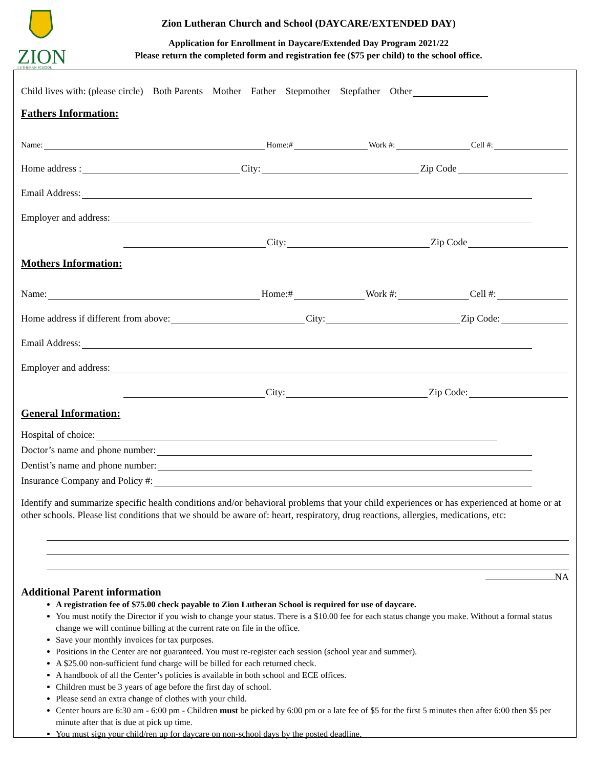ZION
LUTHERAN SCHOOL
Zion Lutheran Church and School (DAYCARE/EXTENDED DAY)
Application for Enrollment in Daycare/Extended Day Program 2021/22
Please return the completed form and registration fee ($75 per child) to the school office.
Child lives with: (please circle) Both Parents Mother Father Stepmother Stepfather Other
Fathers Information:
Name: Home:# Work #: Cell #:
Home address : City: Zip Code
Email Address:
Employer and address:
City: Zip Code
Mothers Information:
Name: Home:# Work #: Cell #:
Home address if different from above: City: Zip Code:
Email Address:
Employer and address:
City: Zip Code:
General Information:
Hospital of choice:
Doctor’s name and phone number:
Dentist’s name and phone number:
Insurance Company and Policy #:
Identify and summarize specific health conditions and/or behavioral problems that your child experiences or has experienced at home or at other schools. Please list conditions that we should be aware of: heart, respiratory, drug reactions, allergies, medications, etc:
NA
Additional Parent information
A registration fee of $75.00 check payable to Zion Lutheran School is required for use of daycare.
You must notify the Director if you wish to change your status. There is a $10.00 fee for each status change you make. Without a formal status change we will continue billing at the current rate on file in the office.
Save your monthly invoices for tax purposes.
Positions in the Center are not guaranteed. You must re-register each session (school year and summer).
A $25.00 non-sufficient fund charge will be billed for each returned check.
A handbook of all the Center’s policies is available in both school and ECE offices.
Children must be 3 years of age before the first day of school.
Please send an extra change of clothes with your child.
Center hours are 6:30 am - 6:00 pm - Children must be picked by 6:00 pm or a late fee of $5 for the first 5 minutes then after 6:00 then $5 per minute after that is due at pick up time.
You must sign your child/ren up for daycare on non-school days by the posted deadline.